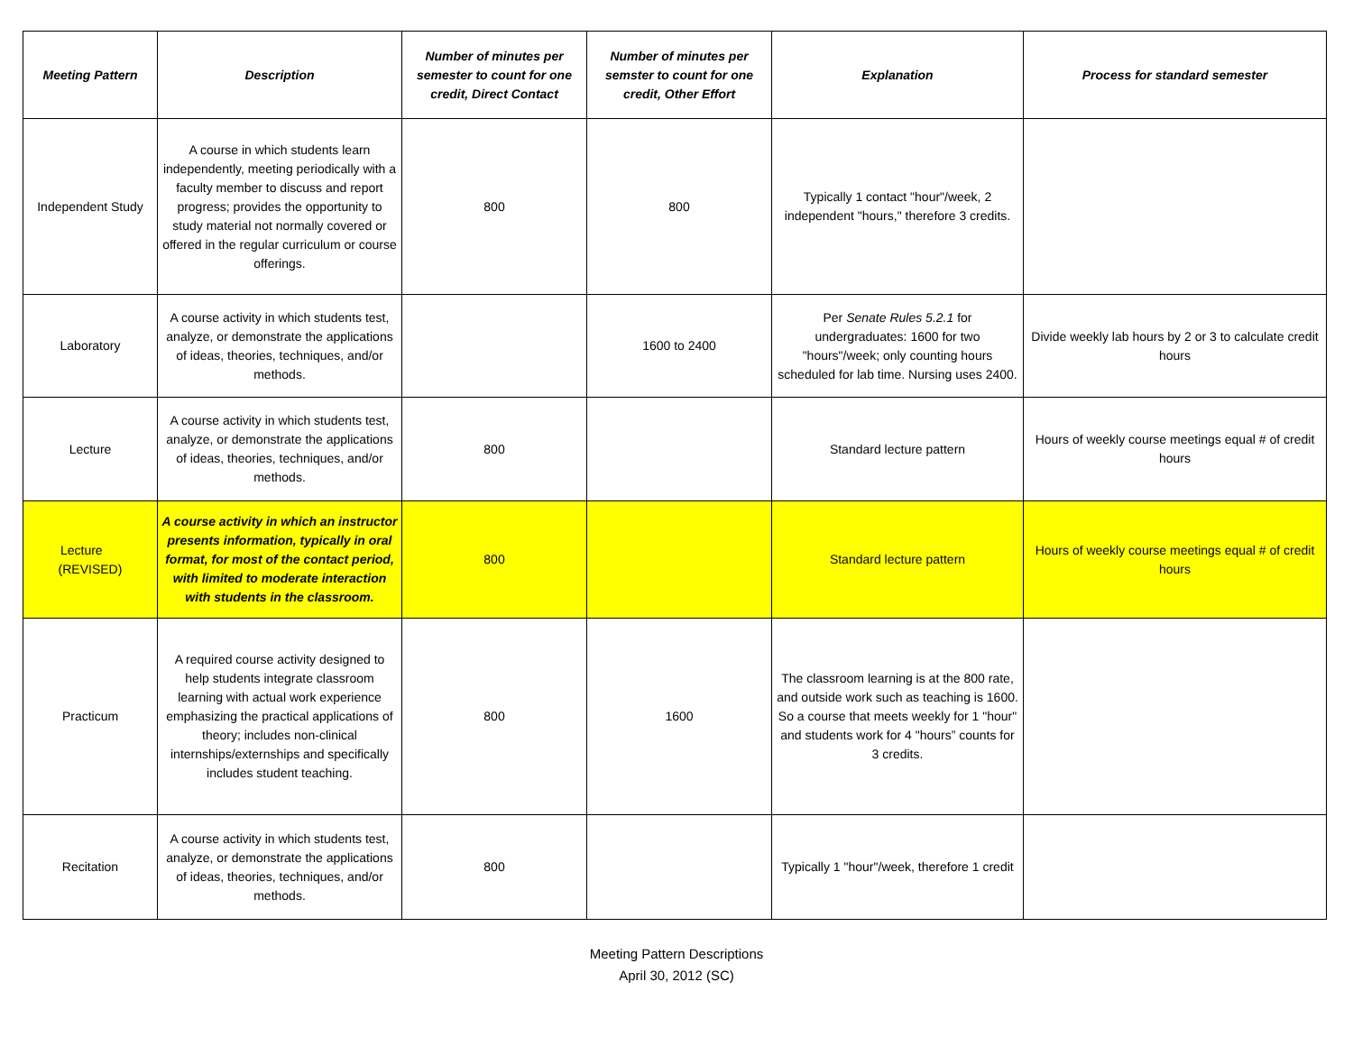| Meeting Pattern | Description | Number of minutes per semester to count for one credit, Direct Contact | Number of minutes per semster to count for one credit, Other Effort | Explanation | Process for standard semester |
| --- | --- | --- | --- | --- | --- |
| Independent Study | A course in which students learn independently, meeting periodically with a faculty member to discuss and report progress; provides the opportunity to study material not normally covered or offered in the regular curriculum or course offerings. | 800 | 800 | Typically 1 contact "hour"/week, 2 independent "hours," therefore 3 credits. | |
| Laboratory | A course activity in which students test, analyze, or demonstrate the applications of ideas, theories, techniques, and/or methods. | | 1600 to 2400 | Per Senate Rules 5.2.1 for undergraduates: 1600 for two "hours"/week; only counting hours scheduled for lab time. Nursing uses 2400. | Divide weekly lab hours by 2 or 3 to calculate credit hours |
| Lecture | A course activity in which students test, analyze, or demonstrate the applications of ideas, theories, techniques, and/or methods. | 800 | | Standard lecture pattern | Hours of weekly course meetings equal # of credit hours |
| Lecture (REVISED) | A course activity in which an instructor presents information, typically in oral format, for most of the contact period, with limited to moderate interaction with students in the classroom. | 800 | | Standard lecture pattern | Hours of weekly course meetings equal # of credit hours |
| Practicum | A required course activity designed to help students integrate classroom learning with actual work experience emphasizing the practical applications of theory; includes non-clinical internships/externships and specifically includes student teaching. | 800 | 1600 | The classroom learning is at the 800 rate, and outside work such as teaching is 1600. So a course that meets weekly for 1 "hour" and students work for 4 "hours” counts for 3 credits. | |
| Recitation | A course activity in which students test, analyze, or demonstrate the applications of ideas, theories, techniques, and/or methods. | 800 | | Typically 1 "hour"/week, therefore 1 credit | |
Meeting Pattern Descriptions
April 30, 2012 (SC)